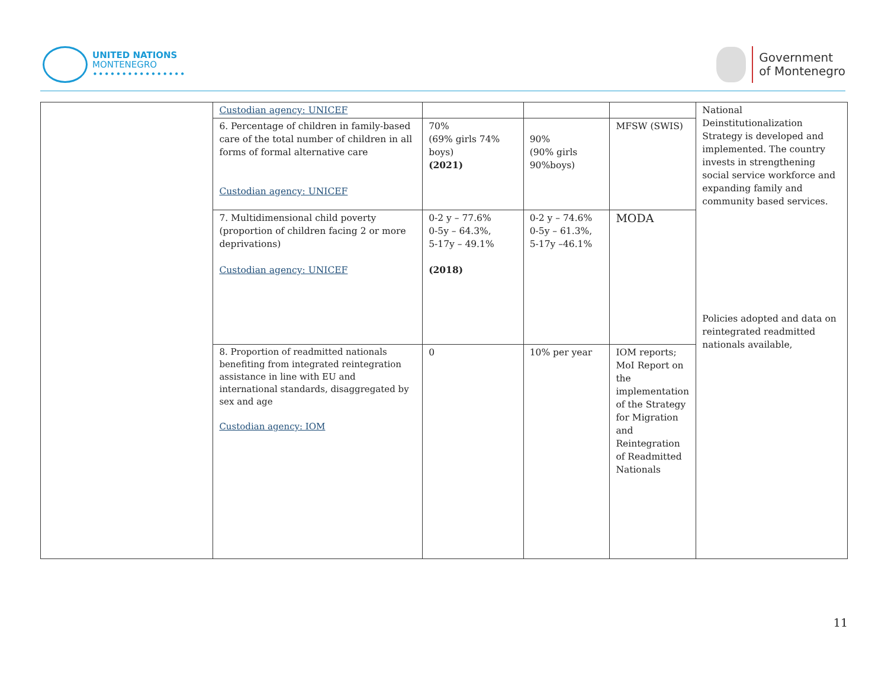UNITED NATIONS
MONTENEGRO
••••••••••••••••
Government
of Montenegro
| | Custodian agency: UNICEF | | | | National Deinstitutionalization Strategy is developed and implemented. The country invests in strengthening social service workforce and expanding family and community based services. Policies adopted and data on reintegrated readmitted nationals available, |
| | 6. Percentage of children in family-based care of the total number of children in all forms of formal alternative care Custodian agency: UNICEF | 70% (69% girls 74% boys) (2021) | 90% (90% girls 90%boys) | MFSW (SWIS) | |
| | 7. Multidimensional child poverty (proportion of children facing 2 or more deprivations) Custodian agency: UNICEF | 0-2 y – 77.6% 0-5y – 64.3%, 5-17y – 49.1% (2018) | 0-2 y – 74.6% 0-5y – 61.3%, 5-17y –46.1% | MODA | |
| | 8. Proportion of readmitted nationals benefiting from integrated reintegration assistance in line with EU and international standards, disaggregated by sex and age Custodian agency: IOM | 0 | 10% per year | IOM reports; MoI Report on the implementation of the Strategy for Migration and Reintegration of Readmitted Nationals | |
11